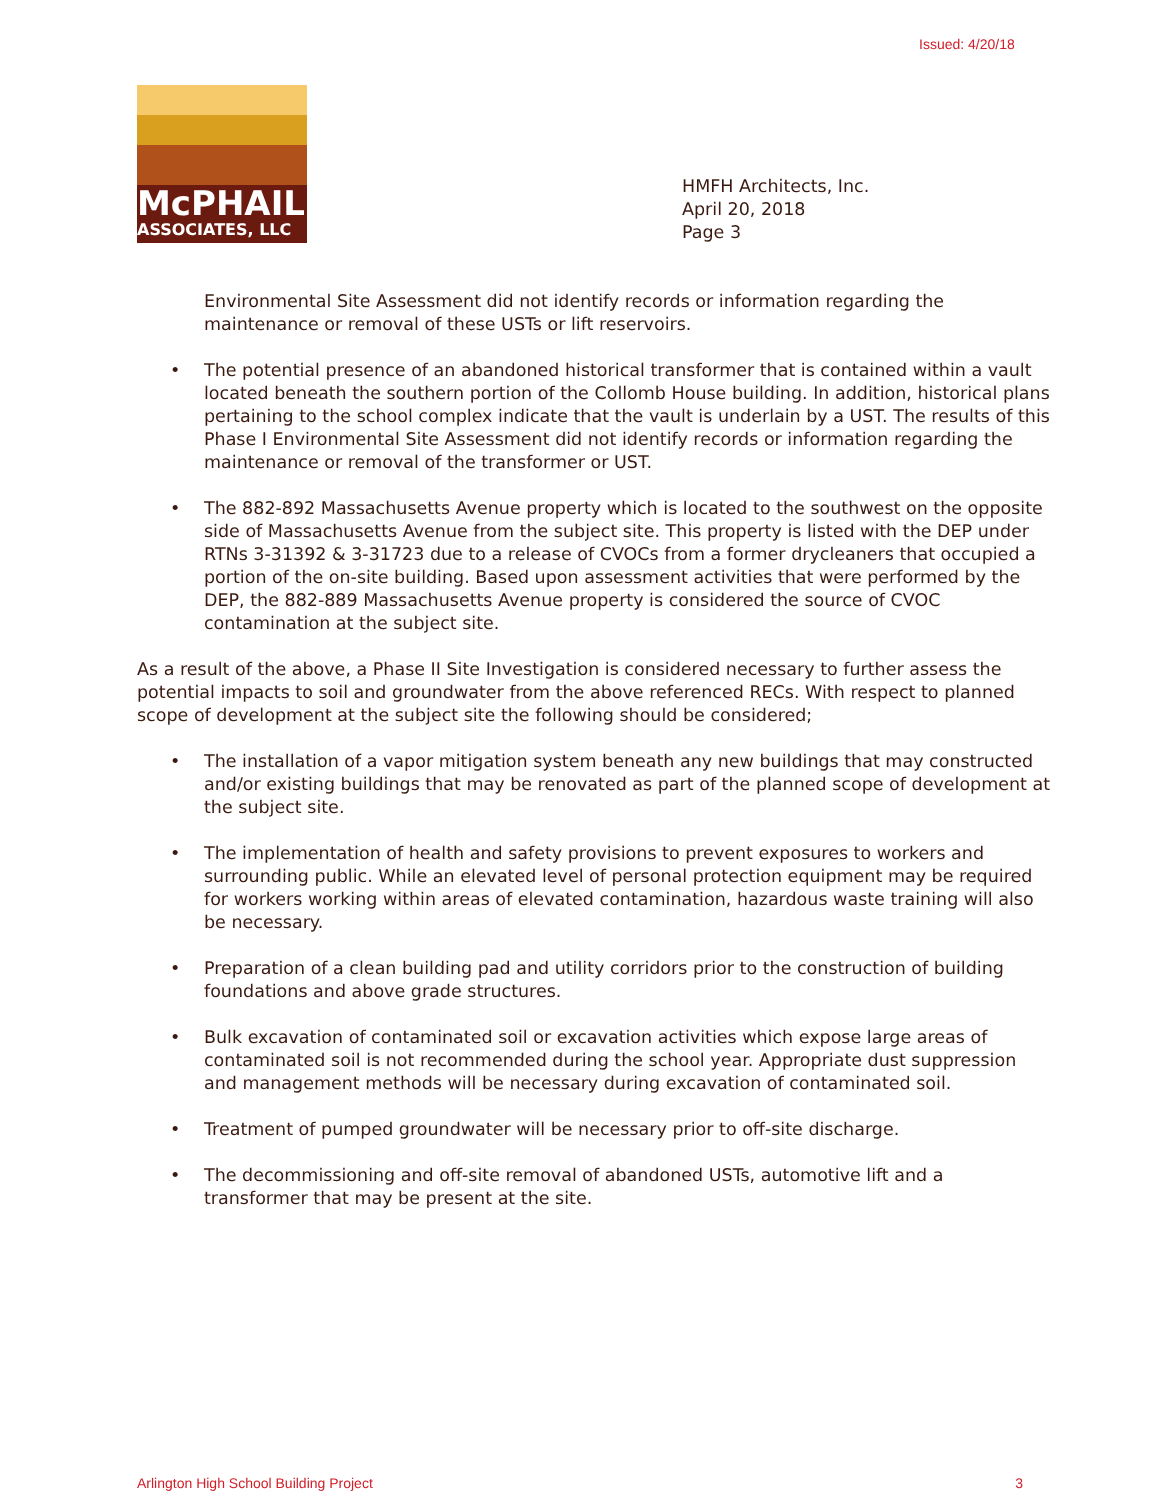Issued: 4/20/18
McPHAIL
ASSOCIATES, LLC
HMFH Architects, Inc.
April 20, 2018
Page 3
Environmental Site Assessment did not identify records or information regarding the maintenance or removal of these USTs or lift reservoirs.
• The potential presence of an abandoned historical transformer that is contained within a vault located beneath the southern portion of the Collomb House building. In addition, historical plans pertaining to the school complex indicate that the vault is underlain by a UST. The results of this Phase I Environmental Site Assessment did not identify records or information regarding the maintenance or removal of the transformer or UST.
• The 882-892 Massachusetts Avenue property which is located to the southwest on the opposite side of Massachusetts Avenue from the subject site. This property is listed with the DEP under RTNs 3-31392 & 3-31723 due to a release of CVOCs from a former drycleaners that occupied a portion of the on-site building. Based upon assessment activities that were performed by the DEP, the 882-889 Massachusetts Avenue property is considered the source of CVOC contamination at the subject site.
As a result of the above, a Phase II Site Investigation is considered necessary to further assess the potential impacts to soil and groundwater from the above referenced RECs. With respect to planned scope of development at the subject site the following should be considered;
• The installation of a vapor mitigation system beneath any new buildings that may constructed and/or existing buildings that may be renovated as part of the planned scope of development at the subject site.
• The implementation of health and safety provisions to prevent exposures to workers and surrounding public. While an elevated level of personal protection equipment may be required for workers working within areas of elevated contamination, hazardous waste training will also be necessary.
• Preparation of a clean building pad and utility corridors prior to the construction of building foundations and above grade structures.
• Bulk excavation of contaminated soil or excavation activities which expose large areas of contaminated soil is not recommended during the school year. Appropriate dust suppression and management methods will be necessary during excavation of contaminated soil.
• Treatment of pumped groundwater will be necessary prior to off-site discharge.
• The decommissioning and off-site removal of abandoned USTs, automotive lift and a transformer that may be present at the site.
Arlington High School Building Project 3